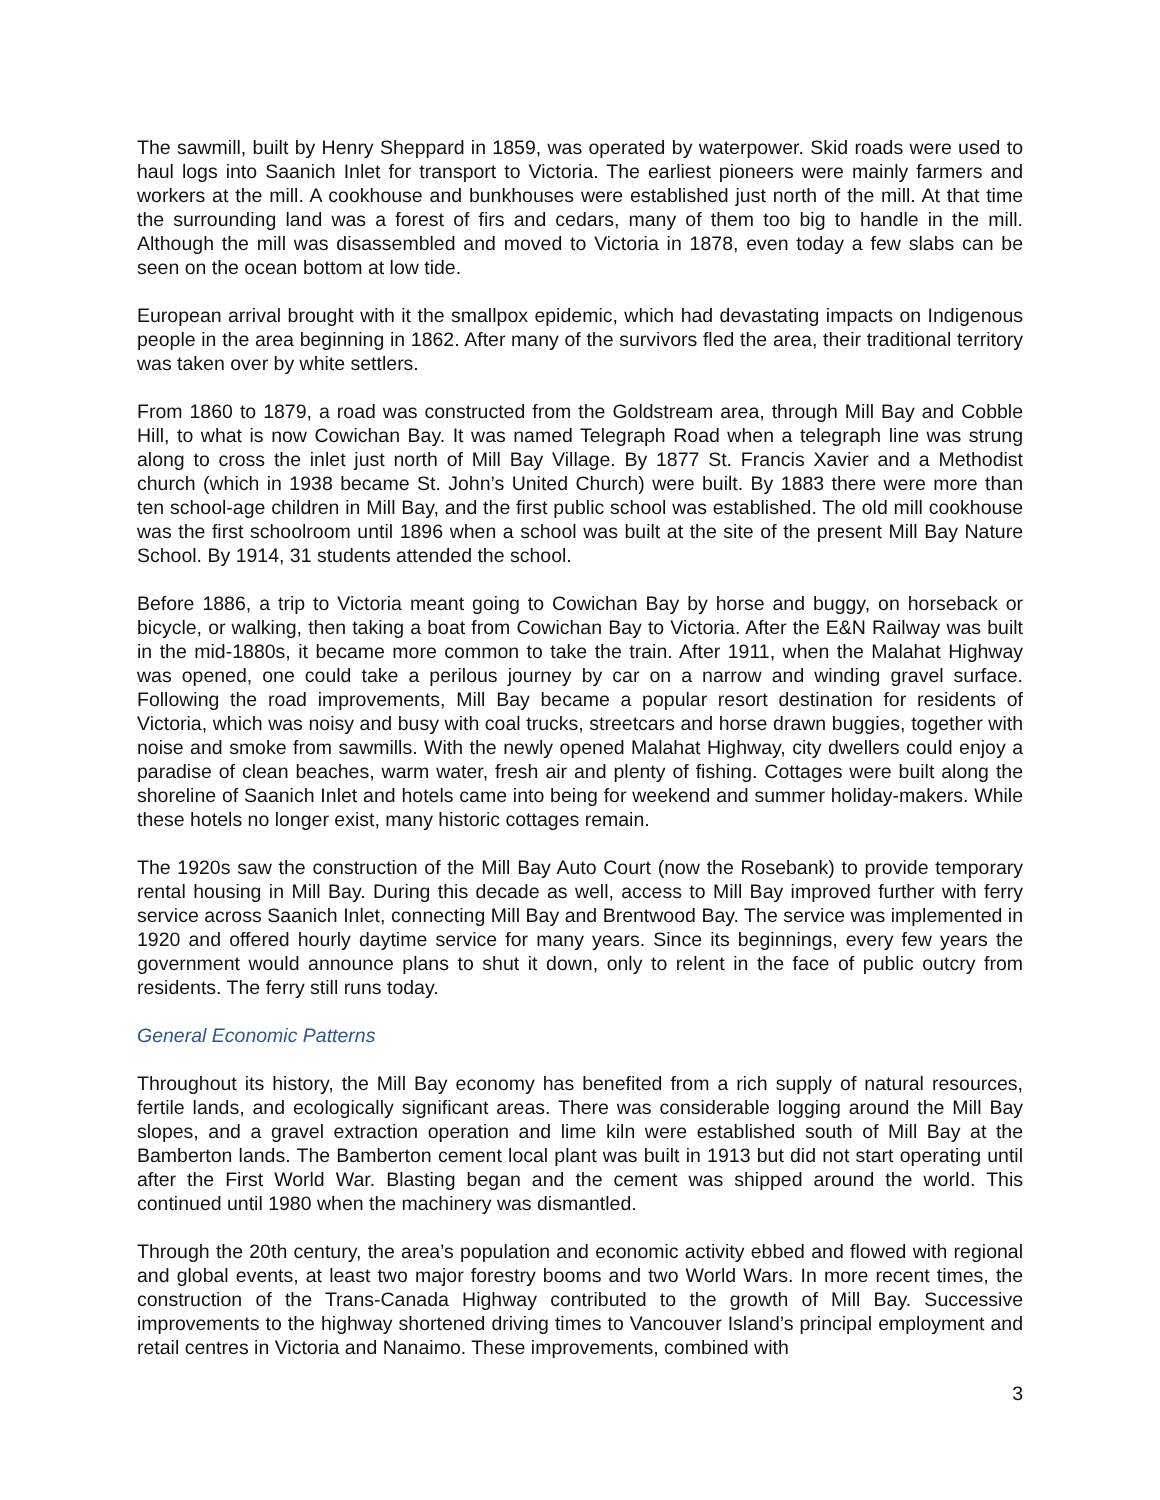The sawmill, built by Henry Sheppard in 1859, was operated by waterpower. Skid roads were used to haul logs into Saanich Inlet for transport to Victoria. The earliest pioneers were mainly farmers and workers at the mill. A cookhouse and bunkhouses were established just north of the mill. At that time the surrounding land was a forest of firs and cedars, many of them too big to handle in the mill. Although the mill was disassembled and moved to Victoria in 1878, even today a few slabs can be seen on the ocean bottom at low tide.
European arrival brought with it the smallpox epidemic, which had devastating impacts on Indigenous people in the area beginning in 1862. After many of the survivors fled the area, their traditional territory was taken over by white settlers.
From 1860 to 1879, a road was constructed from the Goldstream area, through Mill Bay and Cobble Hill, to what is now Cowichan Bay. It was named Telegraph Road when a telegraph line was strung along to cross the inlet just north of Mill Bay Village. By 1877 St. Francis Xavier and a Methodist church (which in 1938 became St. John’s United Church) were built. By 1883 there were more than ten school-age children in Mill Bay, and the first public school was established. The old mill cookhouse was the first schoolroom until 1896 when a school was built at the site of the present Mill Bay Nature School. By 1914, 31 students attended the school.
Before 1886, a trip to Victoria meant going to Cowichan Bay by horse and buggy, on horseback or bicycle, or walking, then taking a boat from Cowichan Bay to Victoria. After the E&N Railway was built in the mid-1880s, it became more common to take the train. After 1911, when the Malahat Highway was opened, one could take a perilous journey by car on a narrow and winding gravel surface. Following the road improvements, Mill Bay became a popular resort destination for residents of Victoria, which was noisy and busy with coal trucks, streetcars and horse drawn buggies, together with noise and smoke from sawmills. With the newly opened Malahat Highway, city dwellers could enjoy a paradise of clean beaches, warm water, fresh air and plenty of fishing. Cottages were built along the shoreline of Saanich Inlet and hotels came into being for weekend and summer holiday-makers. While these hotels no longer exist, many historic cottages remain.
The 1920s saw the construction of the Mill Bay Auto Court (now the Rosebank) to provide temporary rental housing in Mill Bay. During this decade as well, access to Mill Bay improved further with ferry service across Saanich Inlet, connecting Mill Bay and Brentwood Bay. The service was implemented in 1920 and offered hourly daytime service for many years. Since its beginnings, every few years the government would announce plans to shut it down, only to relent in the face of public outcry from residents. The ferry still runs today.
General Economic Patterns
Throughout its history, the Mill Bay economy has benefited from a rich supply of natural resources, fertile lands, and ecologically significant areas. There was considerable logging around the Mill Bay slopes, and a gravel extraction operation and lime kiln were established south of Mill Bay at the Bamberton lands. The Bamberton cement local plant was built in 1913 but did not start operating until after the First World War. Blasting began and the cement was shipped around the world. This continued until 1980 when the machinery was dismantled.
Through the 20th century, the area’s population and economic activity ebbed and flowed with regional and global events, at least two major forestry booms and two World Wars. In more recent times, the construction of the Trans-Canada Highway contributed to the growth of Mill Bay. Successive improvements to the highway shortened driving times to Vancouver Island’s principal employment and retail centres in Victoria and Nanaimo. These improvements, combined with
3